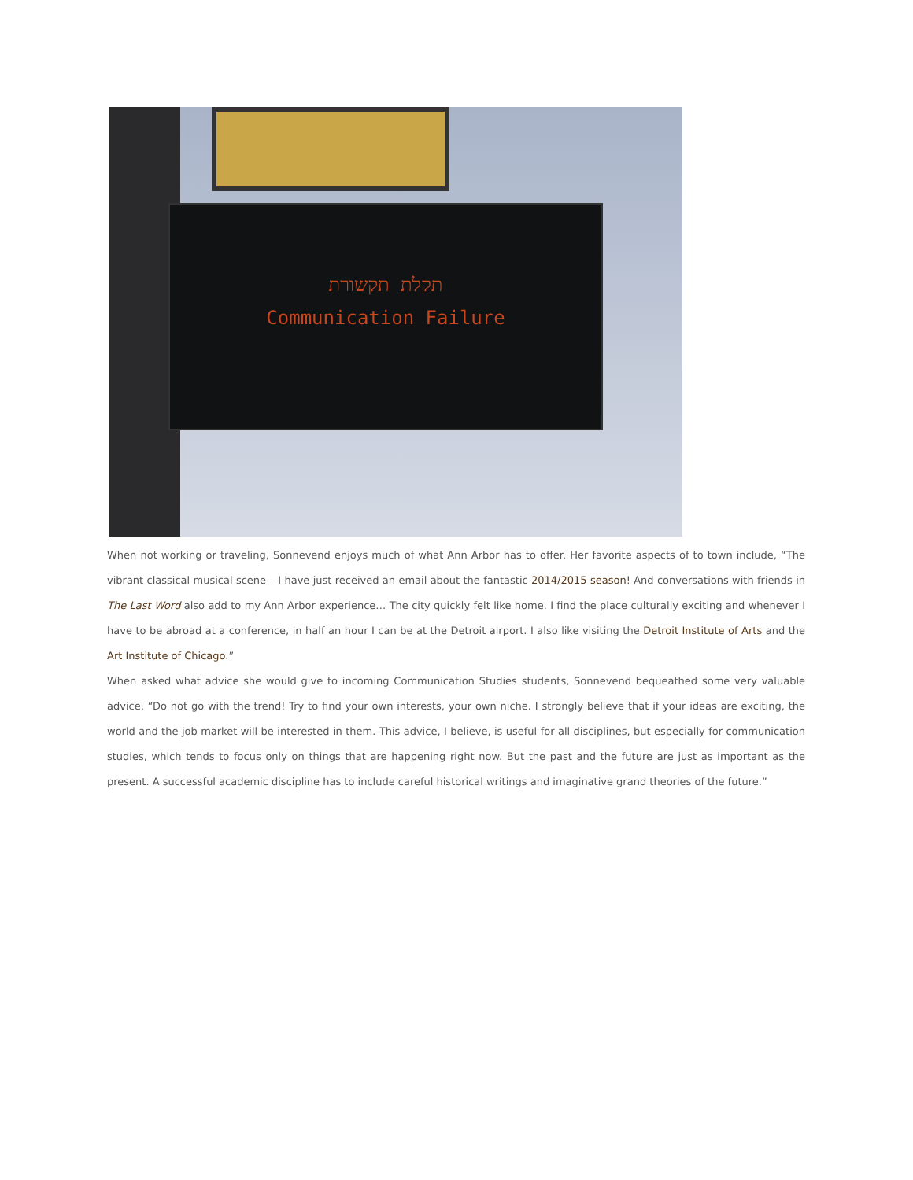תקלת תקשורת
Communication Failure
When not working or traveling, Sonnevend enjoys much of what Ann Arbor has to offer. Her favorite aspects of to town include, “The vibrant classical musical scene – I have just received an email about the fantastic 2014/2015 season! And conversations with friends in The Last Word also add to my Ann Arbor experience… The city quickly felt like home. I find the place culturally exciting and whenever I have to be abroad at a conference, in half an hour I can be at the Detroit airport. I also like visiting the Detroit Institute of Arts and the Art Institute of Chicago.”
When asked what advice she would give to incoming Communication Studies students, Sonnevend bequeathed some very valuable advice, “Do not go with the trend! Try to find your own interests, your own niche. I strongly believe that if your ideas are exciting, the world and the job market will be interested in them. This advice, I believe, is useful for all disciplines, but especially for communication studies, which tends to focus only on things that are happening right now. But the past and the future are just as important as the present. A successful academic discipline has to include careful historical writings and imaginative grand theories of the future.”